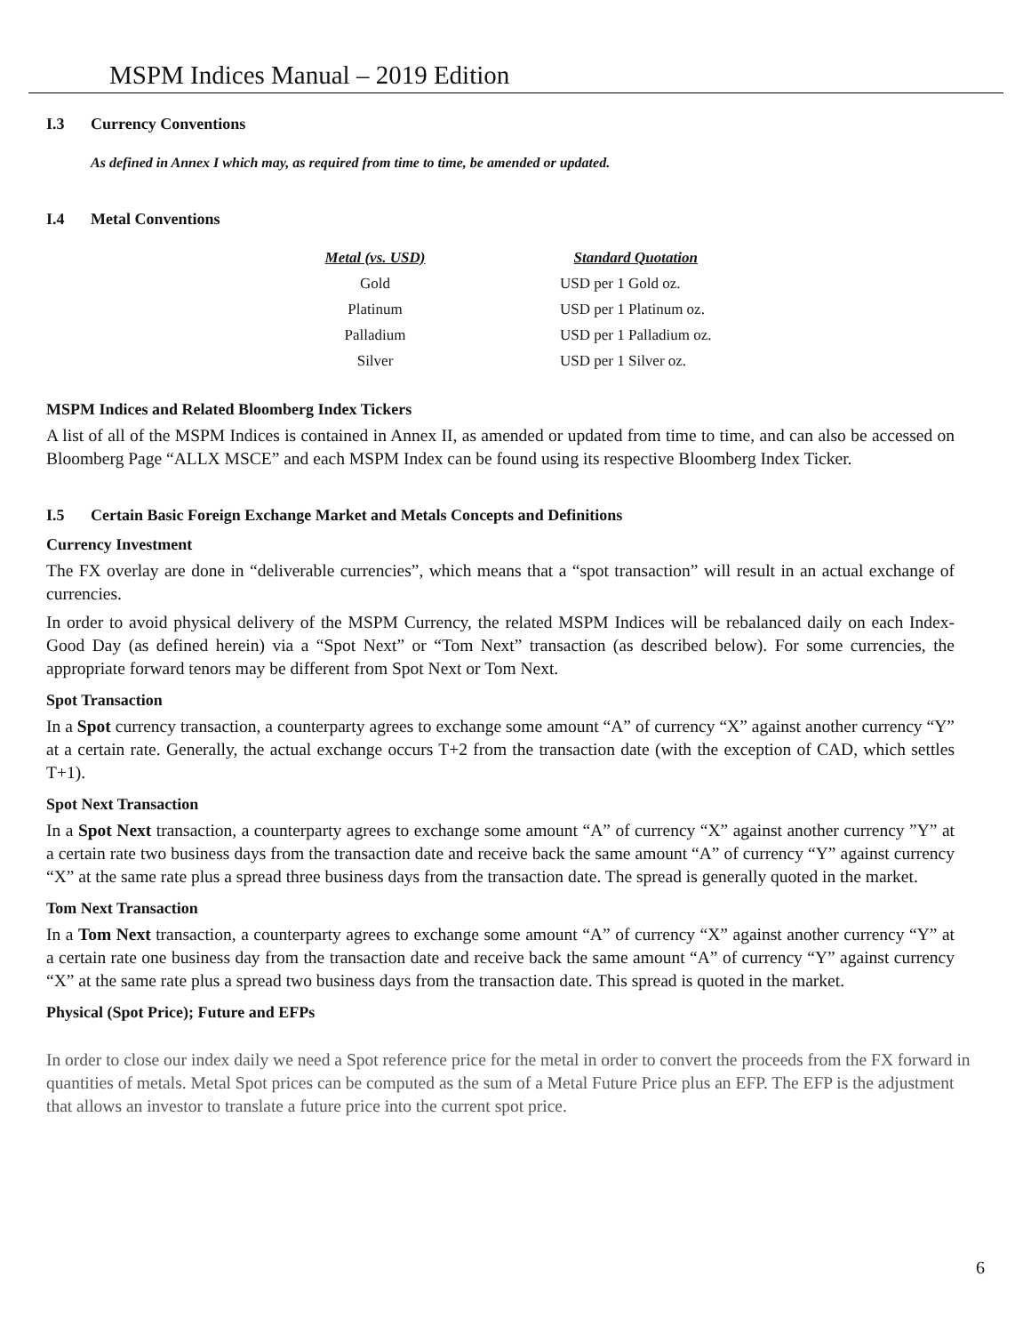MSPM Indices Manual – 2019 Edition
I.3 Currency Conventions
As defined in Annex I which may, as required from time to time, be amended or updated.
I.4 Metal Conventions
| Metal (vs. USD) | Standard Quotation |
| --- | --- |
| Gold | USD per 1 Gold oz. |
| Platinum | USD per 1 Platinum oz. |
| Palladium | USD per 1 Palladium oz. |
| Silver | USD per 1 Silver oz. |
MSPM Indices and Related Bloomberg Index Tickers
A list of all of the MSPM Indices is contained in Annex II, as amended or updated from time to time, and can also be accessed on Bloomberg Page “ALLX MSCE” and each MSPM Index can be found using its respective Bloomberg Index Ticker.
I.5 Certain Basic Foreign Exchange Market and Metals Concepts and Definitions
Currency Investment
The FX overlay are done in “deliverable currencies”, which means that a “spot transaction” will result in an actual exchange of currencies.
In order to avoid physical delivery of the MSPM Currency, the related MSPM Indices will be rebalanced daily on each Index-Good Day (as defined herein) via a “Spot Next” or “Tom Next” transaction (as described below). For some currencies, the appropriate forward tenors may be different from Spot Next or Tom Next.
Spot Transaction
In a Spot currency transaction, a counterparty agrees to exchange some amount “A” of currency “X” against another currency “Y” at a certain rate. Generally, the actual exchange occurs T+2 from the transaction date (with the exception of CAD, which settles T+1).
Spot Next Transaction
In a Spot Next transaction, a counterparty agrees to exchange some amount “A” of currency “X” against another currency ”Y” at a certain rate two business days from the transaction date and receive back the same amount “A” of currency “Y” against currency “X” at the same rate plus a spread three business days from the transaction date. The spread is generally quoted in the market.
Tom Next Transaction
In a Tom Next transaction, a counterparty agrees to exchange some amount “A” of currency “X” against another currency “Y” at a certain rate one business day from the transaction date and receive back the same amount “A” of currency “Y” against currency “X” at the same rate plus a spread two business days from the transaction date. This spread is quoted in the market.
Physical (Spot Price); Future and EFPs
In order to close our index daily we need a Spot reference price for the metal in order to convert the proceeds from the FX forward in quantities of metals. Metal Spot prices can be computed as the sum of a Metal Future Price plus an EFP. The EFP is the adjustment that allows an investor to translate a future price into the current spot price.
6